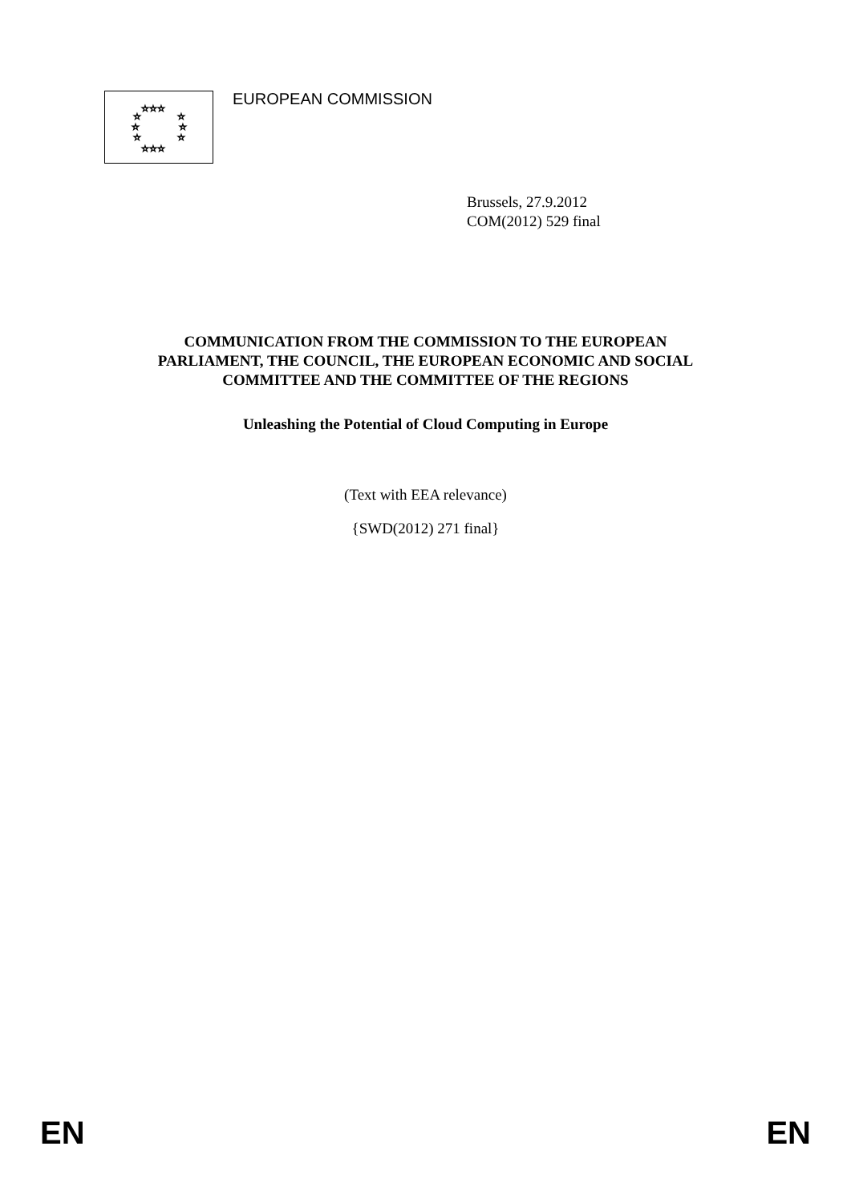☆☆☆
☆
☆
☆
☆
☆
☆
☆☆☆
EUROPEAN COMMISSION
Brussels, 27.9.2012
COM(2012) 529 final
COMMUNICATION FROM THE COMMISSION TO THE EUROPEAN
PARLIAMENT, THE COUNCIL, THE EUROPEAN ECONOMIC AND SOCIAL
COMMITTEE AND THE COMMITTEE OF THE REGIONS
Unleashing the Potential of Cloud Computing in Europe
(Text with EEA relevance)
{SWD(2012) 271 final}
EN EN